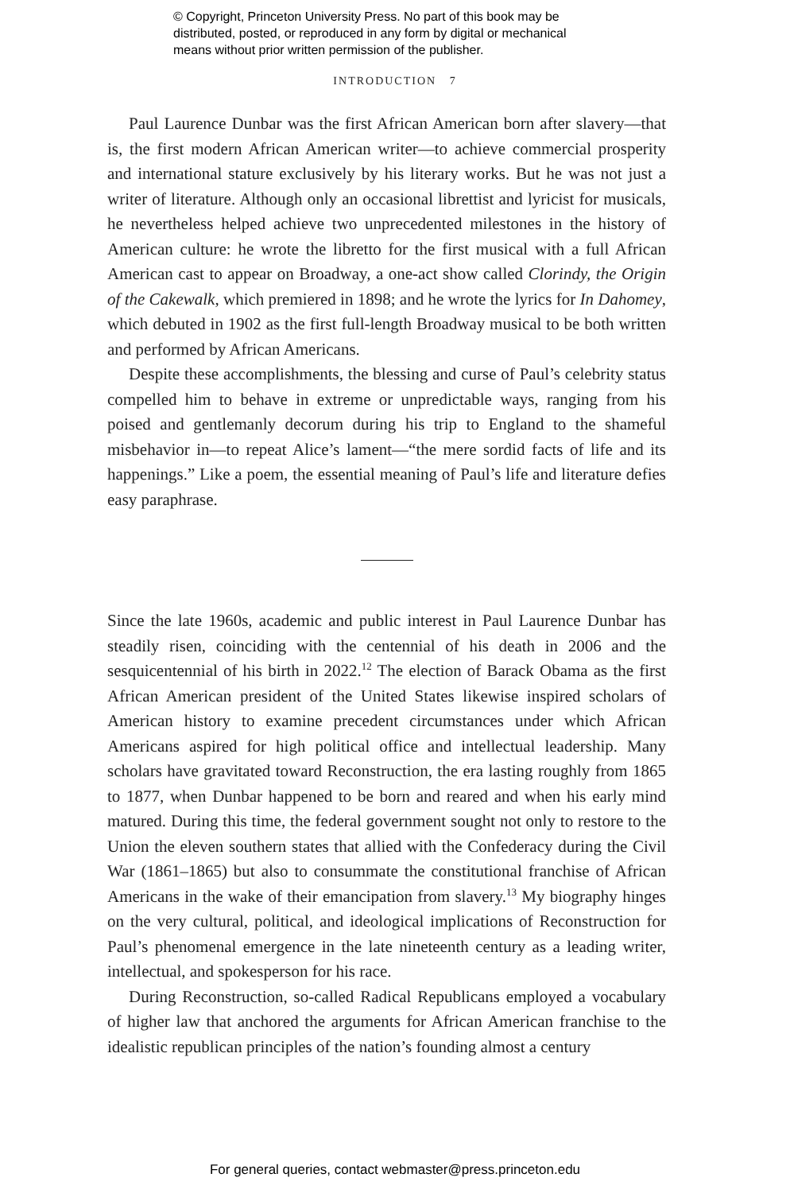© Copyright, Princeton University Press. No part of this book may be
distributed, posted, or reproduced in any form by digital or mechanical
means without prior written permission of the publisher.
INTRODUCTION 7
Paul Laurence Dunbar was the first African American born after slavery—that is, the first modern African American writer—to achieve commercial prosperity and international stature exclusively by his literary works. But he was not just a writer of literature. Although only an occasional librettist and lyricist for musicals, he nevertheless helped achieve two unprecedented milestones in the history of American culture: he wrote the libretto for the first musical with a full African American cast to appear on Broadway, a one-act show called Clorindy, the Origin of the Cakewalk, which premiered in 1898; and he wrote the lyrics for In Dahomey, which debuted in 1902 as the first full-length Broadway musical to be both written and performed by African Americans.
Despite these accomplishments, the blessing and curse of Paul’s celebrity status compelled him to behave in extreme or unpredictable ways, ranging from his poised and gentlemanly decorum during his trip to England to the shameful misbehavior in—to repeat Alice’s lament—“the mere sordid facts of life and its happenings.” Like a poem, the essential meaning of Paul’s life and literature defies easy paraphrase.
Since the late 1960s, academic and public interest in Paul Laurence Dunbar has steadily risen, coinciding with the centennial of his death in 2006 and the sesquicentennial of his birth in 2022.<sup>12</sup> The election of Barack Obama as the first African American president of the United States likewise inspired scholars of American history to examine precedent circumstances under which African Americans aspired for high political office and intellectual leadership. Many scholars have gravitated toward Reconstruction, the era lasting roughly from 1865 to 1877, when Dunbar happened to be born and reared and when his early mind matured. During this time, the federal government sought not only to restore to the Union the eleven southern states that allied with the Confederacy during the Civil War (1861–1865) but also to consummate the constitutional franchise of African Americans in the wake of their emancipation from slavery.<sup>13</sup> My biography hinges on the very cultural, political, and ideological implications of Reconstruction for Paul’s phenomenal emergence in the late nineteenth century as a leading writer, intellectual, and spokesperson for his race.
During Reconstruction, so-called Radical Republicans employed a vocabulary of higher law that anchored the arguments for African American franchise to the idealistic republican principles of the nation’s founding almost a century
For general queries, contact webmaster@press.princeton.edu